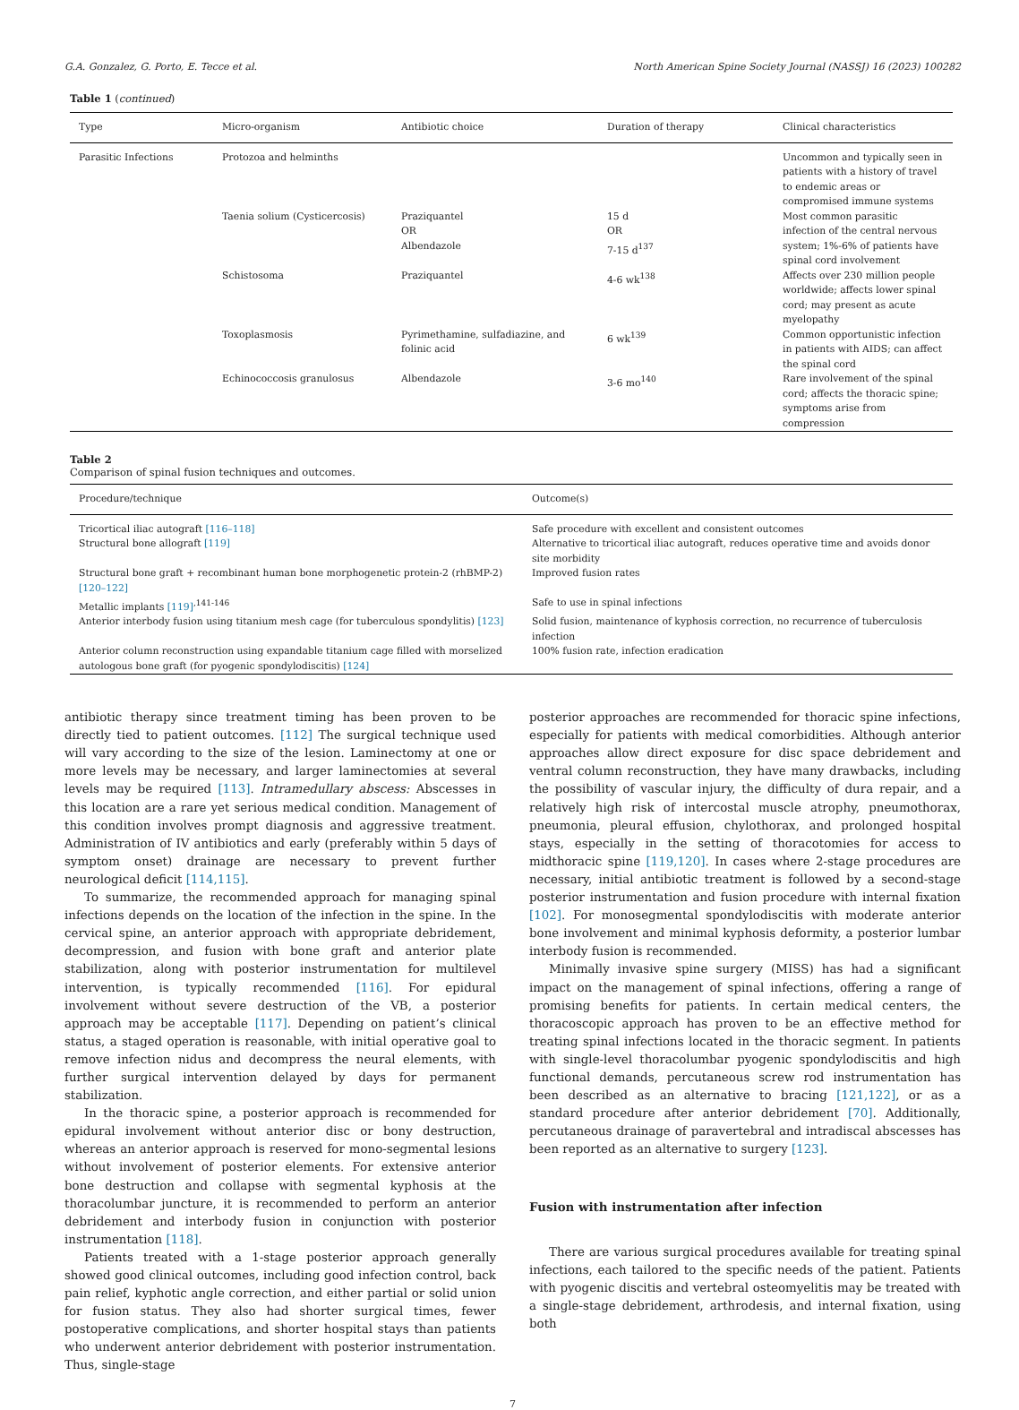G.A. Gonzalez, G. Porto, E. Tecce et al. North American Spine Society Journal (NASSJ) 16 (2023) 100282
Table 1 (continued)
| Type | Micro-organism | Antibiotic choice | Duration of therapy | Clinical characteristics |
| --- | --- | --- | --- | --- |
| Parasitic Infections | Protozoa and helminths | | | Uncommon and typically seen in patients with a history of travel to endemic areas or compromised immune systems |
| | Taenia solium (Cysticercosis) | Praziquantel OR Albendazole | 15 d OR 7-15 d<sup>137</sup> | Most common parasitic infection of the central nervous system; 1%-6% of patients have spinal cord involvement |
| | Schistosoma | Praziquantel | 4-6 wk<sup>138</sup> | Affects over 230 million people worldwide; affects lower spinal cord; may present as acute myelopathy |
| | Toxoplasmosis | Pyrimethamine, sulfadiazine, and folinic acid | 6 wk<sup>139</sup> | Common opportunistic infection in patients with AIDS; can affect the spinal cord |
| | Echinococcosis granulosus | Albendazole | 3-6 mo<sup>140</sup> | Rare involvement of the spinal cord; affects the thoracic spine; symptoms arise from compression |
Table 2
Comparison of spinal fusion techniques and outcomes.
| Procedure/technique | Outcome(s) |
| --- | --- |
| Tricortical iliac autograft [116–118] | Safe procedure with excellent and consistent outcomes |
| Structural bone allograft [119] | Alternative to tricortical iliac autograft, reduces operative time and avoids donor site morbidity |
| Structural bone graft + recombinant human bone morphogenetic protein-2 (rhBMP-2) [120–122] | Improved fusion rates |
| Metallic implants [119]<sup>,141-146</sup> | Safe to use in spinal infections |
| Anterior interbody fusion using titanium mesh cage (for tuberculous spondylitis) [123] | Solid fusion, maintenance of kyphosis correction, no recurrence of tuberculosis infection |
| Anterior column reconstruction using expandable titanium cage filled with morselized autologous bone graft (for pyogenic spondylodiscitis) [124] | 100% fusion rate, infection eradication |
antibiotic therapy since treatment timing has been proven to be directly tied to patient outcomes. [112] The surgical technique used will vary according to the size of the lesion. Laminectomy at one or more levels may be necessary, and larger laminectomies at several levels may be required [113]. Intramedullary abscess: Abscesses in this location are a rare yet serious medical condition. Management of this condition involves prompt diagnosis and aggressive treatment. Administration of IV antibiotics and early (preferably within 5 days of symptom onset) drainage are necessary to prevent further neurological deficit [114,115].
To summarize, the recommended approach for managing spinal infections depends on the location of the infection in the spine. In the cervical spine, an anterior approach with appropriate debridement, decompression, and fusion with bone graft and anterior plate stabilization, along with posterior instrumentation for multilevel intervention, is typically recommended [116]. For epidural involvement without severe destruction of the VB, a posterior approach may be acceptable [117]. Depending on patient’s clinical status, a staged operation is reasonable, with initial operative goal to remove infection nidus and decompress the neural elements, with further surgical intervention delayed by days for permanent stabilization.
In the thoracic spine, a posterior approach is recommended for epidural involvement without anterior disc or bony destruction, whereas an anterior approach is reserved for mono-segmental lesions without involvement of posterior elements. For extensive anterior bone destruction and collapse with segmental kyphosis at the thoracolumbar juncture, it is recommended to perform an anterior debridement and interbody fusion in conjunction with posterior instrumentation [118].
Patients treated with a 1-stage posterior approach generally showed good clinical outcomes, including good infection control, back pain relief, kyphotic angle correction, and either partial or solid union for fusion status. They also had shorter surgical times, fewer postoperative complications, and shorter hospital stays than patients who underwent anterior debridement with posterior instrumentation. Thus, single-stage
posterior approaches are recommended for thoracic spine infections, especially for patients with medical comorbidities. Although anterior approaches allow direct exposure for disc space debridement and ventral column reconstruction, they have many drawbacks, including the possibility of vascular injury, the difficulty of dura repair, and a relatively high risk of intercostal muscle atrophy, pneumothorax, pneumonia, pleural effusion, chylothorax, and prolonged hospital stays, especially in the setting of thoracotomies for access to midthoracic spine [119,120]. In cases where 2-stage procedures are necessary, initial antibiotic treatment is followed by a second-stage posterior instrumentation and fusion procedure with internal fixation [102]. For monosegmental spondylodiscitis with moderate anterior bone involvement and minimal kyphosis deformity, a posterior lumbar interbody fusion is recommended.
Minimally invasive spine surgery (MISS) has had a significant impact on the management of spinal infections, offering a range of promising benefits for patients. In certain medical centers, the thoracoscopic approach has proven to be an effective method for treating spinal infections located in the thoracic segment. In patients with single-level thoracolumbar pyogenic spondylodiscitis and high functional demands, percutaneous screw rod instrumentation has been described as an alternative to bracing [121,122], or as a standard procedure after anterior debridement [70]. Additionally, percutaneous drainage of paravertebral and intradiscal abscesses has been reported as an alternative to surgery [123].
Fusion with instrumentation after infection
There are various surgical procedures available for treating spinal infections, each tailored to the specific needs of the patient. Patients with pyogenic discitis and vertebral osteomyelitis may be treated with a single-stage debridement, arthrodesis, and internal fixation, using both
7